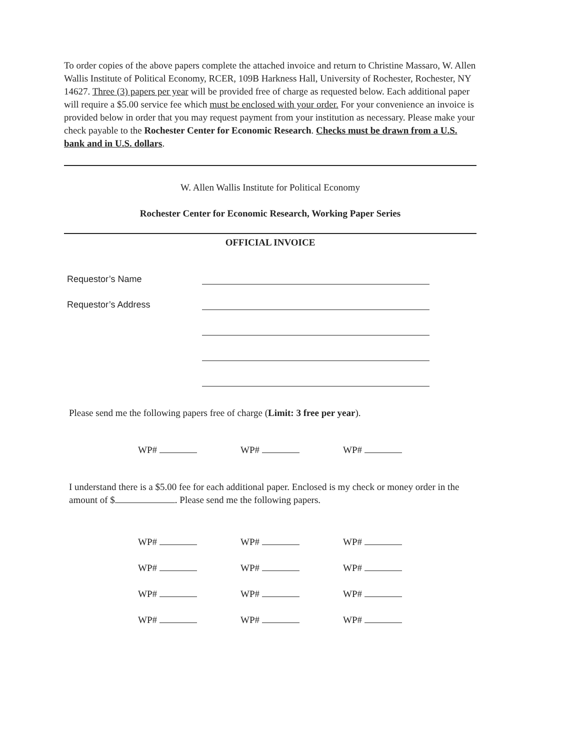To order copies of the above papers complete the attached invoice and return to Christine Massaro, W. Allen Wallis Institute of Political Economy, RCER, 109B Harkness Hall, University of Rochester, Rochester, NY 14627. Three (3) papers per year will be provided free of charge as requested below. Each additional paper will require a $5.00 service fee which must be enclosed with your order. For your convenience an invoice is provided below in order that you may request payment from your institution as necessary. Please make your check payable to the Rochester Center for Economic Research. Checks must be drawn from a U.S. bank and in U.S. dollars.
W. Allen Wallis Institute for Political Economy
Rochester Center for Economic Research, Working Paper Series
OFFICIAL INVOICE
Requestor’s Name
Requestor’s Address
Please send me the following papers free of charge (Limit: 3 free per year).
WP# WP# WP#
I understand there is a $5.00 fee for each additional paper. Enclosed is my check or money order in the amount of $ . Please send me the following papers.
WP# WP# WP#
WP# WP# WP#
WP# WP# WP#
WP# WP# WP#